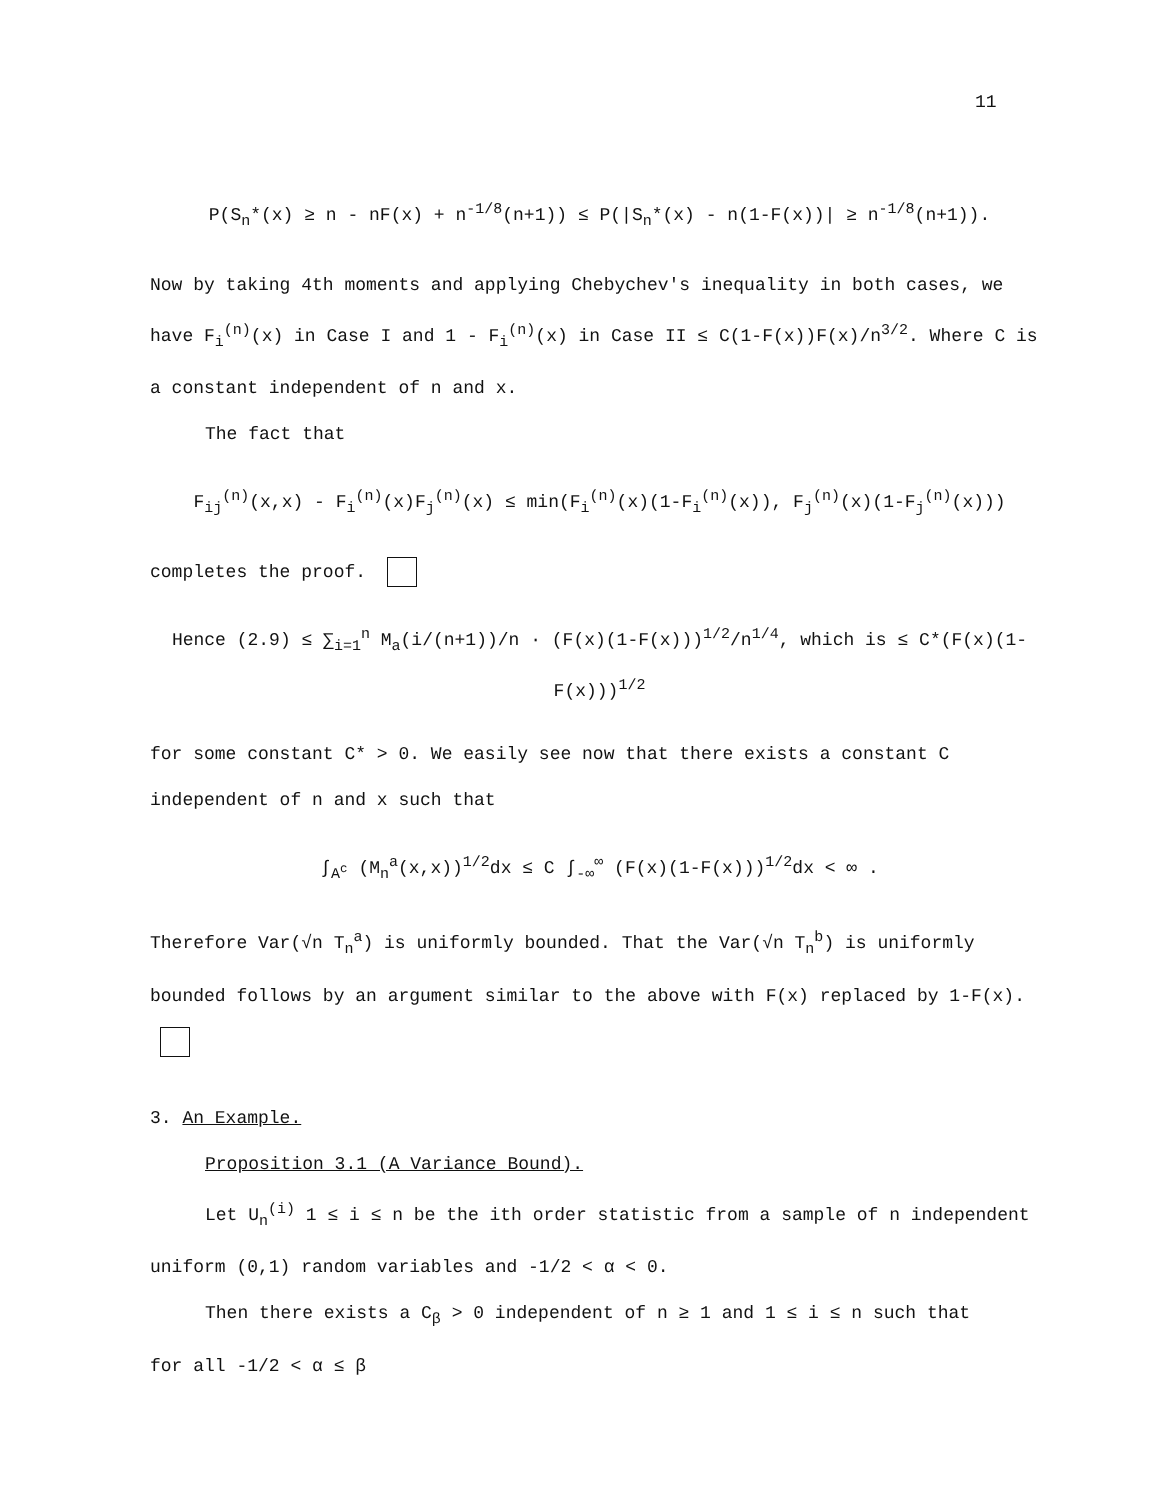11
P(S<sub>n</sub>*(x) ≥ n - nF(x) + n<sup>-1/8</sup>(n+1)) ≤ P(|S<sub>n</sub>*(x) - n(1-F(x))| ≥ n<sup>-1/8</sup>(n+1)).
Now by taking 4th moments and applying Chebychev's inequality in both cases, we have F<sub>i</sub><sup>(n)</sup>(x) in Case I and 1 - F<sub>i</sub><sup>(n)</sup>(x) in Case II ≤ C(1-F(x))F(x)/n<sup>3/2</sup>. Where C is a constant independent of n and x.
The fact that
F<sub>ij</sub><sup>(n)</sup>(x,x) - F<sub>i</sub><sup>(n)</sup>(x)F<sub>j</sub><sup>(n)</sup>(x) ≤ min(F<sub>i</sub><sup>(n)</sup>(x)(1-F<sub>i</sub><sup>(n)</sup>(x)), F<sub>j</sub><sup>(n)</sup>(x)(1-F<sub>j</sub><sup>(n)</sup>(x)))
completes the proof.
Hence (2.9) ≤ ∑<sub>i=1</sub><sup>n</sup> M<sub>a</sub>(i/(n+1))/n · (F(x)(1-F(x)))<sup>1/2</sup>/n<sup>1/4</sup>, which is ≤ C*(F(x)(1-F(x)))<sup>1/2</sup>
for some constant C* > 0. We easily see now that there exists a constant C independent of n and x such that
∫<sub>A<sup>c</sup></sub> (M<sub>n</sub><sup>a</sup>(x,x))<sup>1/2</sup>dx ≤ C ∫<sub>-∞</sub><sup>∞</sup> (F(x)(1-F(x)))<sup>1/2</sup>dx < ∞ .
Therefore Var(√n T<sub>n</sub><sup>a</sup>) is uniformly bounded. That the Var(√n T<sub>n</sub><sup>b</sup>) is uniformly bounded follows by an argument similar to the above with F(x) replaced by 1-F(x).
3. An Example.
Proposition 3.1 (A Variance Bound).
Let U<sub>n</sub><sup>(i)</sup> 1 ≤ i ≤ n be the ith order statistic from a sample of n independent
uniform (0,1) random variables and -1/2 < α < 0.
Then there exists a C<sub>β</sub> > 0 independent of n ≥ 1 and 1 ≤ i ≤ n such that
for all -1/2 < α ≤ β